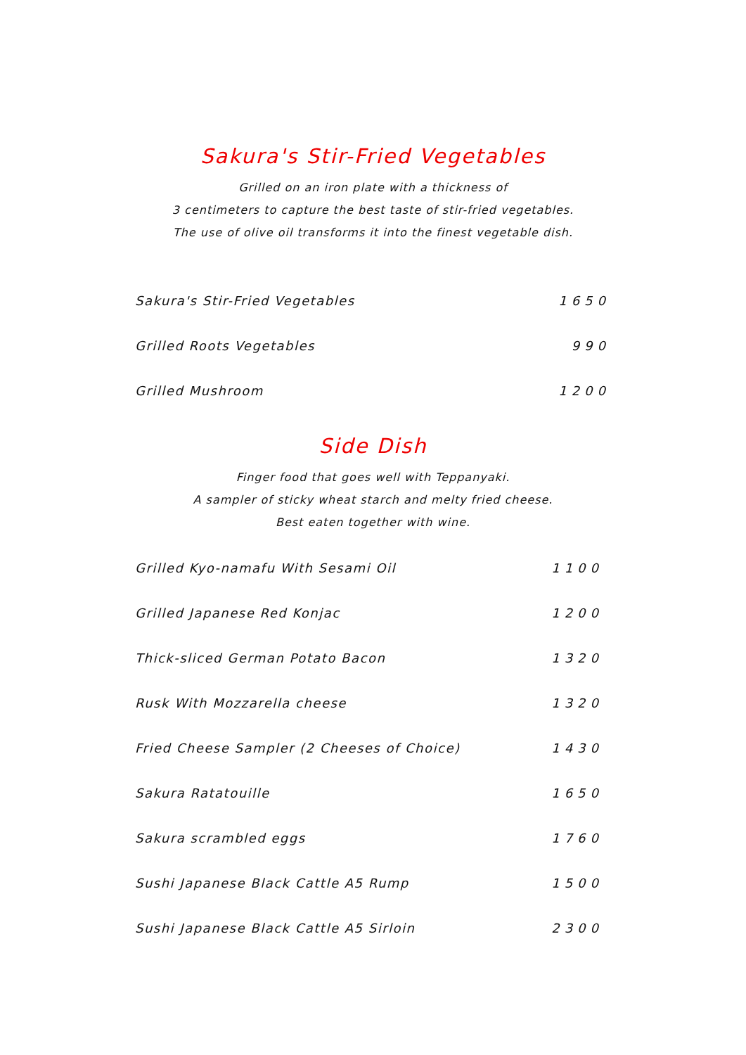Sakura's Stir-Fried Vegetables
Grilled on an iron plate with a thickness of
3 centimeters to capture the best taste of stir-fried vegetables.
The use of olive oil transforms it into the finest vegetable dish.
| Sakura's Stir-Fried Vegetables | 1650 |
| Grilled Roots Vegetables | 990 |
| Grilled Mushroom | 1200 |
Side Dish
Finger food that goes well with Teppanyaki.
A sampler of sticky wheat starch and melty fried cheese.
Best eaten together with wine.
| Grilled Kyo-namafu With Sesami Oil | 1100 |
| Grilled Japanese Red Konjac | 1200 |
| Thick-sliced German Potato Bacon | 1320 |
| Rusk With Mozzarella cheese | 1320 |
| Fried Cheese Sampler (2 Cheeses of Choice) | 1430 |
| Sakura Ratatouille | 1650 |
| Sakura scrambled eggs | 1760 |
| Sushi Japanese Black Cattle A5 Rump | 1500 |
| Sushi Japanese Black Cattle A5 Sirloin | 2300 |